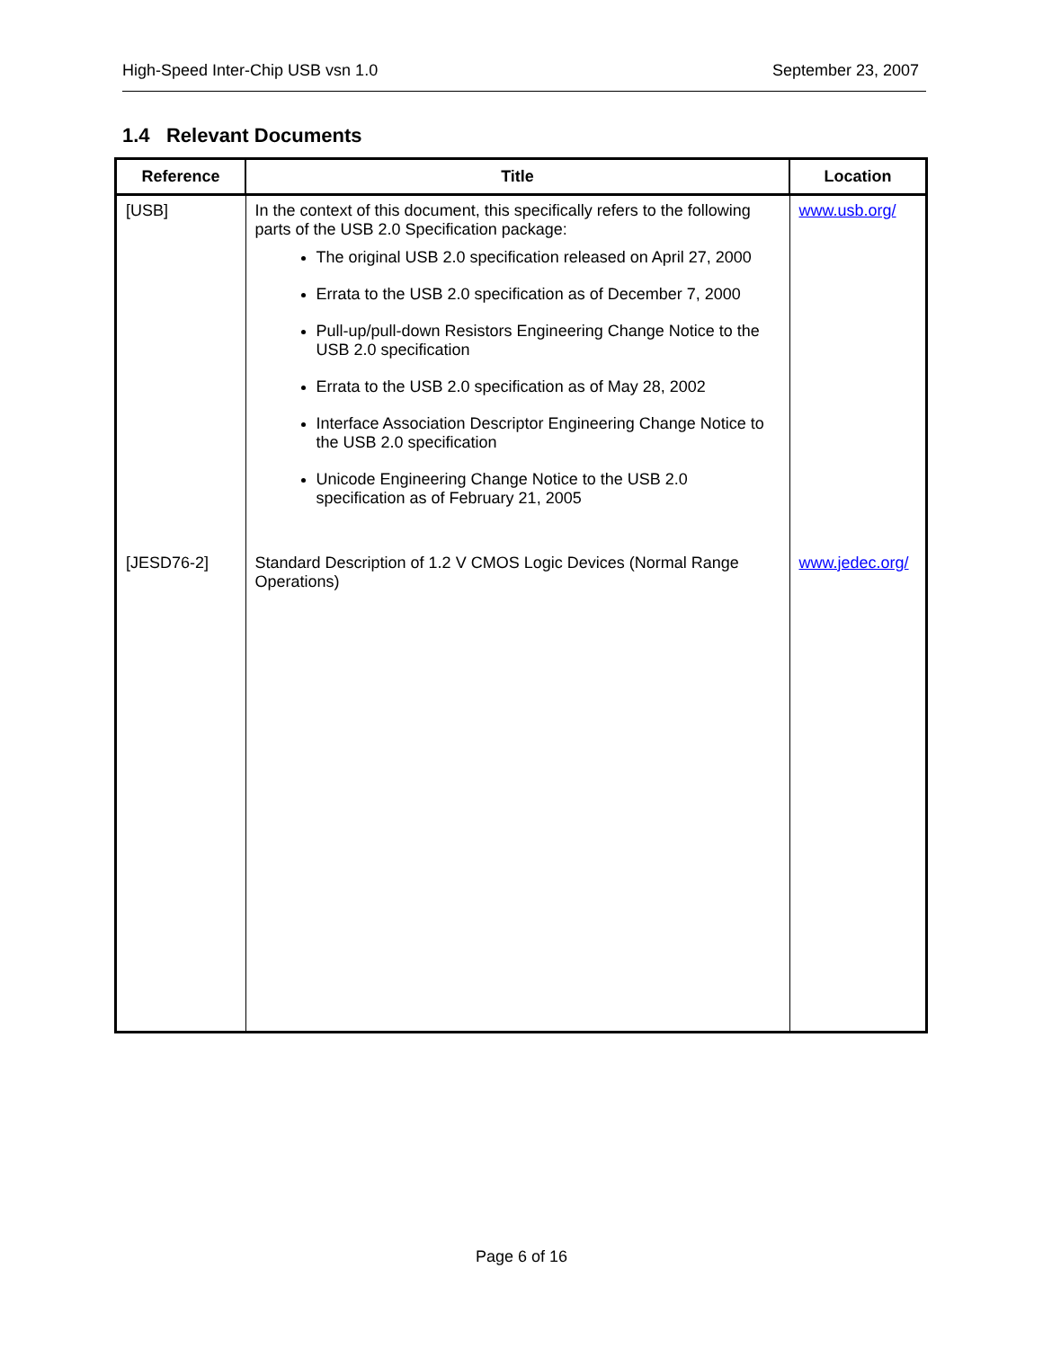High-Speed Inter-Chip USB vsn 1.0 September 23, 2007
1.4 Relevant Documents
| Reference | Title | Location |
| --- | --- | --- |
| [USB] | In the context of this document, this specifically refers to the following parts of the USB 2.0 Specification package: The original USB 2.0 specification released on April 27, 2000 Errata to the USB 2.0 specification as of December 7, 2000 Pull-up/pull-down Resistors Engineering Change Notice to the USB 2.0 specification Errata to the USB 2.0 specification as of May 28, 2002 Interface Association Descriptor Engineering Change Notice to the USB 2.0 specification Unicode Engineering Change Notice to the USB 2.0 specification as of February 21, 2005 | www.usb.org/ |
| [JESD76-2] | Standard Description of 1.2 V CMOS Logic Devices (Normal Range Operations) | www.jedec.org/ |
Page 6 of 16